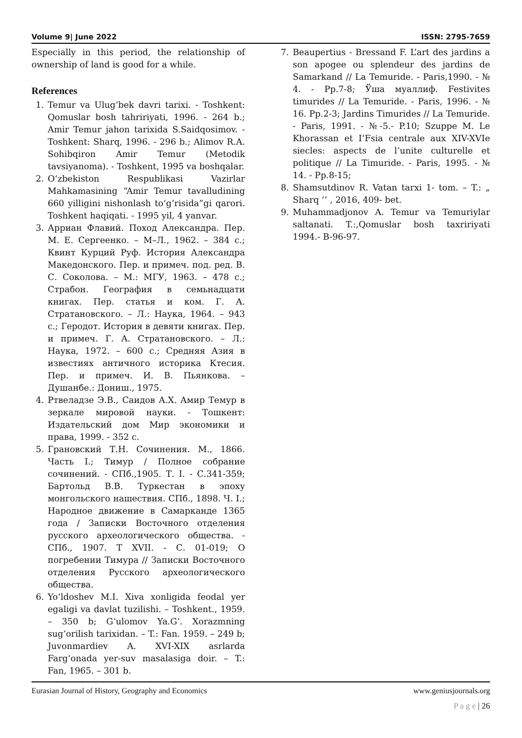Volume 9| June 2022 ISSN: 2795-7659
Especially in this period, the relationship of ownership of land is good for a while.
References
1. Temur va Ulug‘bek davri tarixi. - Toshkent: Qomuslar bosh tahririyati, 1996. - 264 b.; Amir Temur jahon tarixida S.Saidqosimov. - Toshkent: Sharq, 1996. - 296 b.; Alimov R.A. Sohibqiron Amir Temur (Metodik tavsiyanoma). - Toshkent, 1995 va boshqalar.
2. O‘zbekiston Respublikasi Vazirlar Mahkamasining “Amir Temur tavalludining 660 yilligini nishonlash to‘g‘risida”gi qarori. Toshkent haqiqati. - 1995 yil, 4 yanvar.
3. Арриан Флавий. Поход Александра. Пер. М. Е. Сергеенко. – М–Л., 1962. – 384 с.; Квинт Курций Руф. История Александра Македонского. Пер. и примеч. под. ред. В. С. Соколова. – М.: МГУ, 1963. – 478 с.; Страбон. География в семьнадцати книгах. Пер. статья и ком. Г. А. Стратановского. – Л.: Наука, 1964. – 943 с.; Геродот. История в девяти книгах. Пер. и примеч. Г. А. Стратановского. – Л.: Наука, 1972. – 600 с.; Средняя Азия в известиях античного историка Ктесия. Пер. и примеч. И. В. Пьянкова. – Душанбе.: Дониш., 1975.
4. Ртвеладзе Э.В., Саидов А.Х. Амир Темур в зеркале мировой науки. - Тошкент: Издательский дом Мир экономики и права, 1999. - 352 с.
5. Грановский Т.Н. Сочинения. М., 1866. Часть I.; Тимур / Полное собрание сочинений. - СПб.,1905. Т. I. - С.341-359; Бартольд В.В. Туркестан в эпоху монгольского нашествия. СПб., 1898. Ч. I.; Народное движение в Самарканде 1365 года / Записки Восточного отделения русского археологического общества. - СПб., 1907. Т XVII. - С. 01-019; О погребении Тимура // Записки Восточного отделения Русского археологического общества.
6. Yo‘ldoshev M.I. Xiva xonligida feodal yer egaligi va davlat tuzilishi. – Toshkent., 1959. – 350 b; G‘ulomov Ya.G‘. Xorazmning sug‘orilish tarixidan. – T.: Fan. 1959. – 249 b; Juvonmardiev A. XVI-XIX asrlarda Farg‘onada yer-suv masalasiga doir. – T.: Fan, 1965. – 301 b.
7. Beaupertius - Bressand F. L’art des jardins a son apogee ou splendeur des jardins de Samarkand // La Temuride. - Paris,1990. - № 4. - Pp.7-8; Ўша муаллиф. Festivites timurides // La Temuride. - Paris, 1996. - № 16. Pp.2-3; Jardins Timurides // La Temuride. - Paris, 1991. - №-5.- P.10; Szuppe M. Le Khorassan et I’Fsia centrale aux XIV-XVIe siecles: aspects de l’unite culturelle et politique // La Timuride. - Paris, 1995. - № 14. - Pp.8-15;
8. Shamsutdinov R. Vatan tarxi 1- tom. – T.: „ Sharq ’’ , 2016, 409- bet.
9. Muhammadjonov A. Temur va Temuriylar saltanati. T.:,Qomuslar bosh taxririyati 1994.- B-96-97.
Eurasian Journal of History, Geography and Economics www.geniusjournals.org
P a g e | 26